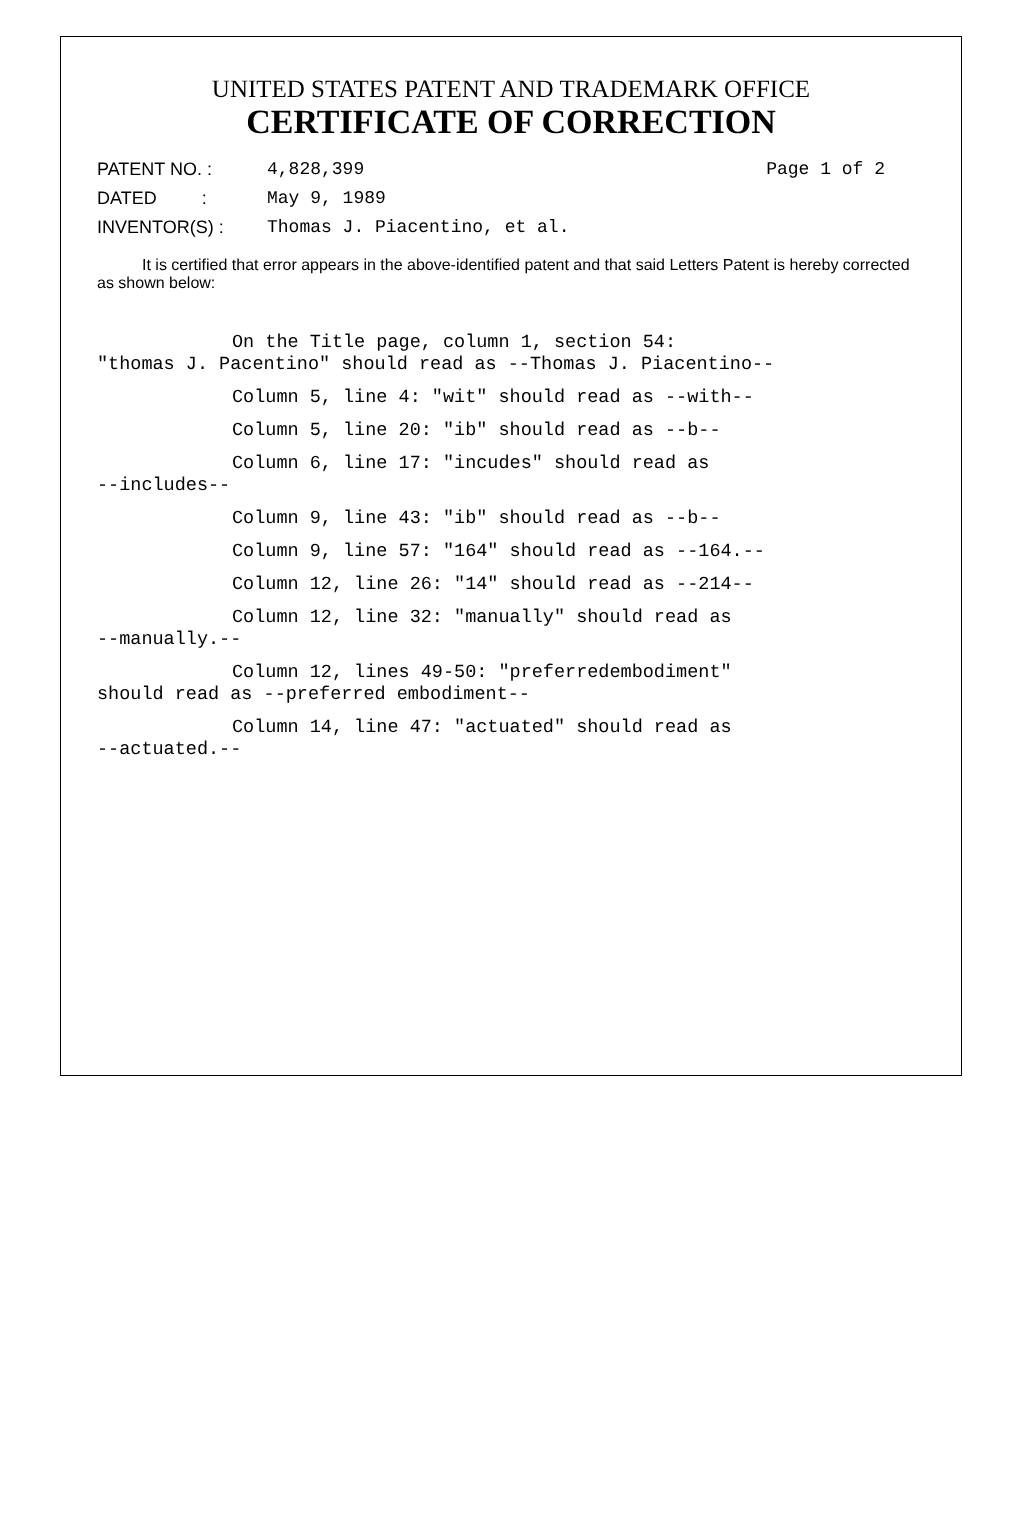UNITED STATES PATENT AND TRADEMARK OFFICE
CERTIFICATE OF CORRECTION
| PATENT NO. : | 4,828,399 | Page 1 of 2 |
| DATED : | May 9, 1989 | |
| INVENTOR(S) : | Thomas J. Piacentino, et al. | |
It is certified that error appears in the above-identified patent and that said Letters Patent is hereby corrected as shown below:
On the Title page, column 1, section 54:
"thomas J. Pacentino" should read as --Thomas J. Piacentino--
Column 5, line 4: "wit" should read as --with--
Column 5, line 20: "ib" should read as --b--
Column 6, line 17: "incudes" should read as
--includes--
Column 9, line 43: "ib" should read as --b--
Column 9, line 57: "164" should read as --164.--
Column 12, line 26: "14" should read as --214--
Column 12, line 32: "manually" should read as
--manually.--
Column 12, lines 49-50: "preferredembodiment"
should read as --preferred embodiment--
Column 14, line 47: "actuated" should read as
--actuated.--